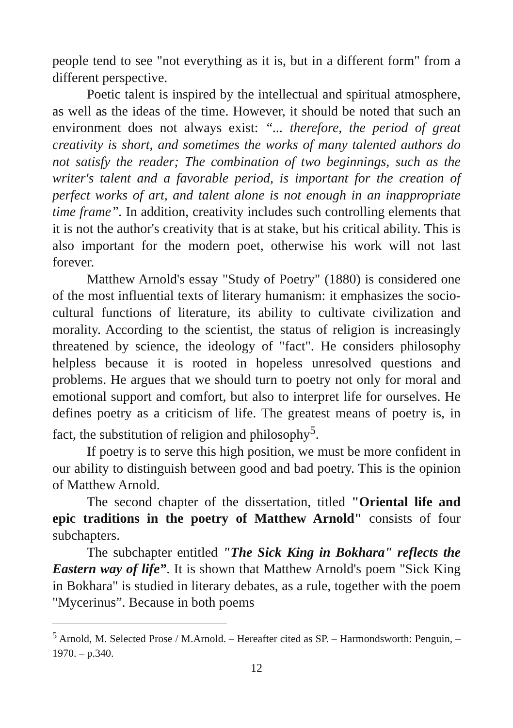people tend to see "not everything as it is, but in a different form" from a different perspective.
Poetic talent is inspired by the intellectual and spiritual atmosphere, as well as the ideas of the time. However, it should be noted that such an environment does not always exist: “... therefore, the period of great creativity is short, and sometimes the works of many talented authors do not satisfy the reader; The combination of two beginnings, such as the writer's talent and a favorable period, is important for the creation of perfect works of art, and talent alone is not enough in an inappropriate time frame”. In addition, creativity includes such controlling elements that it is not the author's creativity that is at stake, but his critical ability. This is also important for the modern poet, otherwise his work will not last forever.
Matthew Arnold's essay "Study of Poetry" (1880) is considered one of the most influential texts of literary humanism: it emphasizes the socio-cultural functions of literature, its ability to cultivate civilization and morality. According to the scientist, the status of religion is increasingly threatened by science, the ideology of "fact". He considers philosophy helpless because it is rooted in hopeless unresolved questions and problems. He argues that we should turn to poetry not only for moral and emotional support and comfort, but also to interpret life for ourselves. He defines poetry as a criticism of life. The greatest means of poetry is, in fact, the substitution of religion and philosophy<sup>5</sup>.
If poetry is to serve this high position, we must be more confident in our ability to distinguish between good and bad poetry. This is the opinion of Matthew Arnold.
The second chapter of the dissertation, titled "Oriental life and epic traditions in the poetry of Matthew Arnold" consists of four subchapters.
The subchapter entitled "The Sick King in Bokhara" reflects the Eastern way of life”. It is shown that Matthew Arnold's poem "Sick King in Bokhara" is studied in literary debates, as a rule, together with the poem "Mycerinus”. Because in both poems
<sup>5</sup> Arnold, M. Selected Prose / M.Arnold. – Hereafter cited as SP. – Harmondsworth: Penguin, – 1970. – p.340.
12